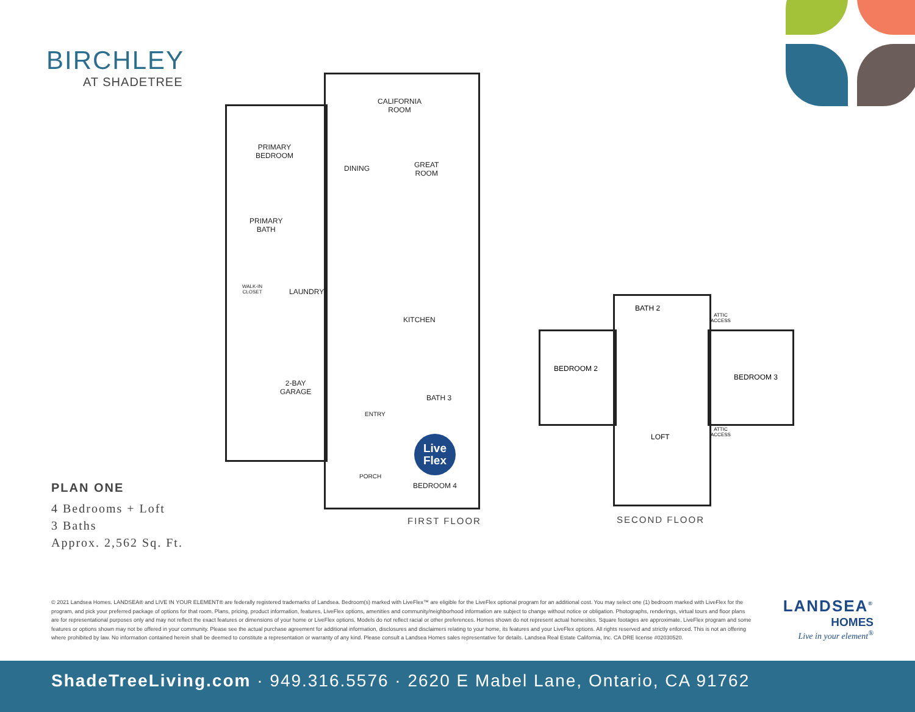BIRCHLEY
AT SHADETREE
CALIFORNIA
ROOM
PRIMARY
BEDROOM
DINING
GREAT
ROOM
PRIMARY
BATH
WALK-IN
CLOSET
LAUNDRY
KITCHEN
2-BAY
GARAGE
BATH 3
ENTRY
PORCH
BEDROOM 4
Live
Flex
FIRST FLOOR
BEDROOM 2
BATH 2
ATTIC
ACCESS
BEDROOM 3
LOFT
ATTIC
ACCESS
SECOND FLOOR
PLAN ONE
4 Bedrooms + Loft
3 Baths
Approx. 2,562 Sq. Ft.
© 2021 Landsea Homes. LANDSEA® and LIVE IN YOUR ELEMENT® are federally registered trademarks of Landsea. Bedroom(s) marked with LiveFlex™ are eligible for the LiveFlex optional program for an additional cost. You may select one (1) bedroom marked with LiveFlex for the program, and pick your preferred package of options for that room. Plans, pricing, product information, features, LiveFlex options, amenities and community/neighborhood information are subject to change without notice or obligation. Photographs, renderings, virtual tours and floor plans are for representational purposes only and may not reflect the exact features or dimensions of your home or LiveFlex options. Models do not reflect racial or other preferences. Homes shown do not represent actual homesites. Square footages are approximate. LiveFlex program and some features or options shown may not be offered in your community. Please see the actual purchase agreement for additional information, disclosures and disclaimers relating to your home, its features and your LiveFlex options. All rights reserved and strictly enforced. This is not an offering where prohibited by law. No information contained herein shall be deemed to constitute a representation or warranty of any kind. Please consult a Landsea Homes sales representative for details. Landsea Real Estate California, Inc. CA DRE license #02030520.
LANDSEA<sup>®</sup>
HOMES
Live in your element<sup>®</sup>
ShadeTreeLiving.com · 949.316.5576 · 2620 E Mabel Lane, Ontario, CA 91762